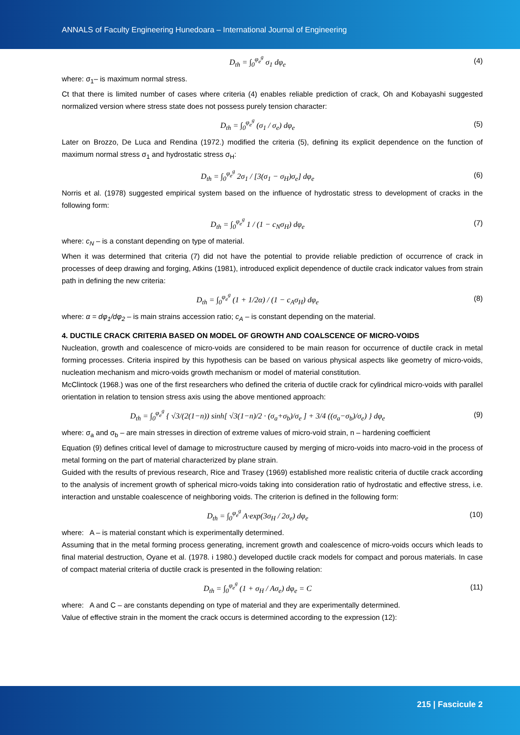ANNALS of Faculty Engineering Hunedoara – International Journal of Engineering
D<sub>th</sub> = ∫<sub>0</sub><sup>φ<sub>e</sub><sup>g</sup></sup> σ<sub>1</sub> dφ<sub>e</sub> (4)
where: σ<sub>1</sub>– is maximum normal stress.
Ct that there is limited number of cases where criteria (4) enables reliable prediction of crack, Oh and Kobayashi suggested normalized version where stress state does not possess purely tension character:
D<sub>th</sub> = ∫<sub>0</sub><sup>φ<sub>e</sub><sup>g</sup></sup> (σ<sub>1</sub> / σ<sub>e</sub>) dφ<sub>e</sub> (5)
Later on Brozzo, De Luca and Rendina (1972.) modified the criteria (5), defining its explicit dependence on the function of maximum normal stress σ<sub>1</sub> and hydrostatic stress σ<sub>H</sub>:
D<sub>th</sub> = ∫<sub>0</sub><sup>φ<sub>e</sub><sup>g</sup></sup> 2σ<sub>1</sub> / [3(σ<sub>1</sub> − σ<sub>H</sub>)σ<sub>e</sub>] dφ<sub>e</sub>
(6)
Norris et al. (1978) suggested empirical system based on the influence of hydrostatic stress to development of cracks in the following form:
D<sub>th</sub> = ∫<sub>0</sub><sup>φ<sub>e</sub><sup>g</sup></sup> 1 / (1 − c<sub>N</sub>σ<sub>H</sub>) dφ<sub>e</sub> (7)
where: c<sub>N</sub> – is a constant depending on type of material.
When it was determined that criteria (7) did not have the potential to provide reliable prediction of occurrence of crack in processes of deep drawing and forging, Atkins (1981), introduced explicit dependence of ductile crack indicator values from strain path in defining the new criteria:
D<sub>th</sub> = ∫<sub>0</sub><sup>φ<sub>e</sub><sup>g</sup></sup> (1 + 1/2α) / (1 − c<sub>A</sub>σ<sub>H</sub>) dφ<sub>e</sub>
(8)
where: α = dφ<sub>1</sub>/dφ<sub>2</sub> – is main strains accession ratio; c<sub>A</sub> – is constant depending on the material.
4. DUCTILE CRACK CRITERIA BASED ON MODEL OF GROWTH AND COALSCENCE OF MICRO-VOIDS
Nucleation, growth and coalescence of micro-voids are considered to be main reason for occurrence of ductile crack in metal forming processes. Criteria inspired by this hypothesis can be based on various physical aspects like geometry of micro-voids, nucleation mechanism and micro-voids growth mechanism or model of material constitution.
McClintock (1968.) was one of the first researchers who defined the criteria of ductile crack for cylindrical micro-voids with parallel orientation in relation to tension stress axis using the above mentioned approach:
D<sub>th</sub> = ∫<sub>0</sub><sup>φ<sub>e</sub><sup>g</sup></sup> { √3/(2(1−n)) sinh[ √3(1−n)/2 · (σ<sub>a</sub>+σ<sub>b</sub>)/σ<sub>e</sub> ] + 3/4 ((σ<sub>a</sub>−σ<sub>b</sub>)/σ<sub>e</sub>) } dφ<sub>e</sub>
(9)
where: σ<sub>a</sub> and σ<sub>b</sub> – are main stresses in direction of extreme values of micro-void strain, n – hardening coefficient
Equation (9) defines critical level of damage to microstructure caused by merging of micro-voids into macro-void in the process of metal forming on the part of material characterized by plane strain.
Guided with the results of previous research, Rice and Trasey (1969) established more realistic criteria of ductile crack according to the analysis of increment growth of spherical micro-voids taking into consideration ratio of hydrostatic and effective stress, i.e. interaction and unstable coalescence of neighboring voids. The criterion is defined in the following form:
D<sub>th</sub> = ∫<sub>0</sub><sup>φ<sub>e</sub><sup>g</sup></sup> A·exp(3σ<sub>H</sub> / 2σ<sub>e</sub>) dφ<sub>e</sub>
(10)
where: A – is material constant which is experimentally determined.
Assuming that in the metal forming process generating, increment growth and coalescence of micro-voids occurs which leads to final material destruction, Oyane et al. (1978. i 1980.) developed ductile crack models for compact and porous materials. In case of compact material criteria of ductile crack is presented in the following relation:
D<sub>th</sub> = ∫<sub>0</sub><sup>φ<sub>e</sub><sup>g</sup></sup> (1 + σ<sub>H</sub> / Aσ<sub>e</sub>) dφ<sub>e</sub> = C
(11)
where: A and C – are constants depending on type of material and they are experimentally determined.
Value of effective strain in the moment the crack occurs is determined according to the expression (12):
215 | Fascicule 2